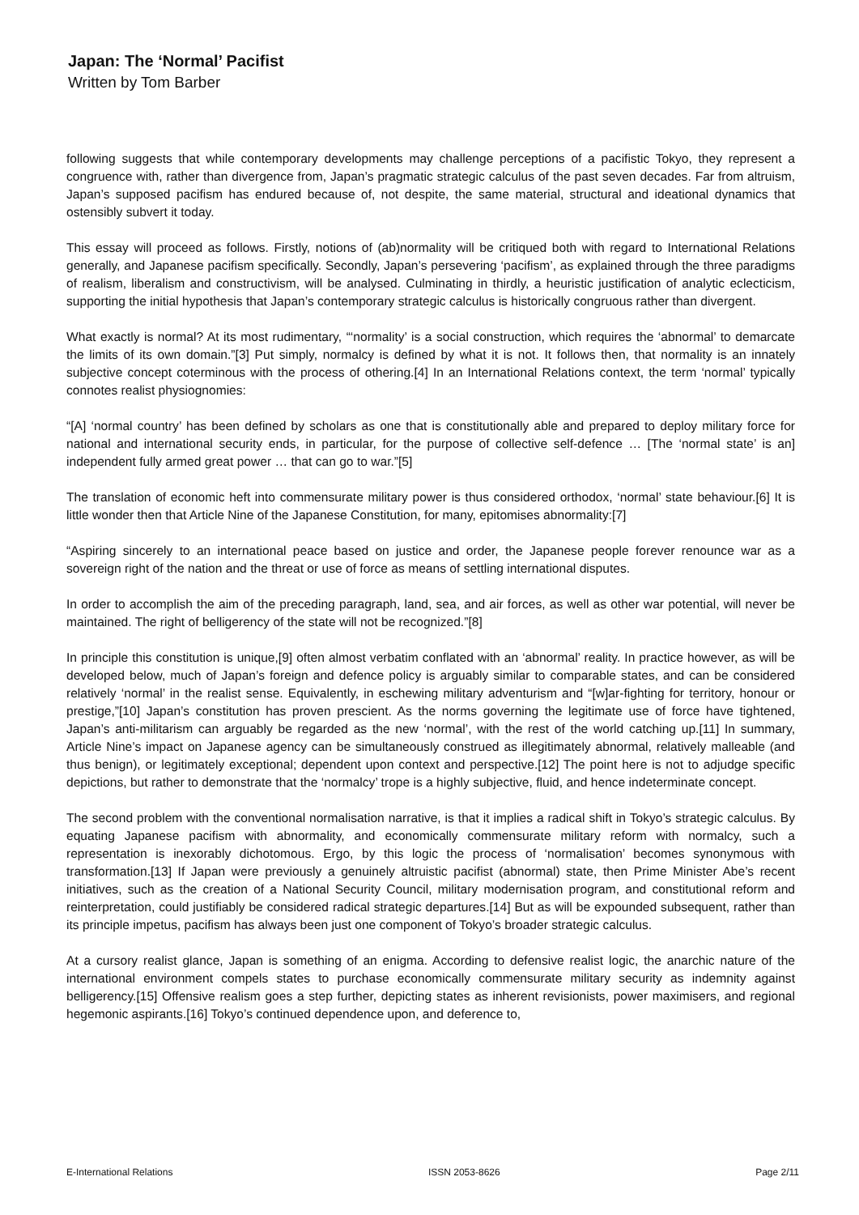Japan: The ‘Normal’ Pacifist
Written by Tom Barber
following suggests that while contemporary developments may challenge perceptions of a pacifistic Tokyo, they represent a congruence with, rather than divergence from, Japan’s pragmatic strategic calculus of the past seven decades. Far from altruism, Japan’s supposed pacifism has endured because of, not despite, the same material, structural and ideational dynamics that ostensibly subvert it today.
This essay will proceed as follows. Firstly, notions of (ab)normality will be critiqued both with regard to International Relations generally, and Japanese pacifism specifically. Secondly, Japan’s persevering ‘pacifism’, as explained through the three paradigms of realism, liberalism and constructivism, will be analysed. Culminating in thirdly, a heuristic justification of analytic eclecticism, supporting the initial hypothesis that Japan’s contemporary strategic calculus is historically congruous rather than divergent.
What exactly is normal? At its most rudimentary, “‘normality’ is a social construction, which requires the ‘abnormal’ to demarcate the limits of its own domain.”[3] Put simply, normalcy is defined by what it is not. It follows then, that normality is an innately subjective concept coterminous with the process of othering.[4] In an International Relations context, the term ‘normal’ typically connotes realist physiognomies:
“[A] ‘normal country’ has been defined by scholars as one that is constitutionally able and prepared to deploy military force for national and international security ends, in particular, for the purpose of collective self-defence … [The ‘normal state’ is an] independent fully armed great power … that can go to war.”[5]
The translation of economic heft into commensurate military power is thus considered orthodox, ‘normal’ state behaviour.[6] It is little wonder then that Article Nine of the Japanese Constitution, for many, epitomises abnormality:[7]
“Aspiring sincerely to an international peace based on justice and order, the Japanese people forever renounce war as a sovereign right of the nation and the threat or use of force as means of settling international disputes.
In order to accomplish the aim of the preceding paragraph, land, sea, and air forces, as well as other war potential, will never be maintained. The right of belligerency of the state will not be recognized.”[8]
In principle this constitution is unique,[9] often almost verbatim conflated with an ‘abnormal’ reality. In practice however, as will be developed below, much of Japan’s foreign and defence policy is arguably similar to comparable states, and can be considered relatively ‘normal’ in the realist sense. Equivalently, in eschewing military adventurism and “[w]ar-fighting for territory, honour or prestige,”[10] Japan’s constitution has proven prescient. As the norms governing the legitimate use of force have tightened, Japan’s anti-militarism can arguably be regarded as the new ‘normal’, with the rest of the world catching up.[11] In summary, Article Nine’s impact on Japanese agency can be simultaneously construed as illegitimately abnormal, relatively malleable (and thus benign), or legitimately exceptional; dependent upon context and perspective.[12] The point here is not to adjudge specific depictions, but rather to demonstrate that the ‘normalcy’ trope is a highly subjective, fluid, and hence indeterminate concept.
The second problem with the conventional normalisation narrative, is that it implies a radical shift in Tokyo’s strategic calculus. By equating Japanese pacifism with abnormality, and economically commensurate military reform with normalcy, such a representation is inexorably dichotomous. Ergo, by this logic the process of ‘normalisation’ becomes synonymous with transformation.[13] If Japan were previously a genuinely altruistic pacifist (abnormal) state, then Prime Minister Abe’s recent initiatives, such as the creation of a National Security Council, military modernisation program, and constitutional reform and reinterpretation, could justifiably be considered radical strategic departures.[14] But as will be expounded subsequent, rather than its principle impetus, pacifism has always been just one component of Tokyo’s broader strategic calculus.
At a cursory realist glance, Japan is something of an enigma. According to defensive realist logic, the anarchic nature of the international environment compels states to purchase economically commensurate military security as indemnity against belligerency.[15] Offensive realism goes a step further, depicting states as inherent revisionists, power maximisers, and regional hegemonic aspirants.[16] Tokyo’s continued dependence upon, and deference to,
E-International Relations ISSN 2053-8626 Page 2/11